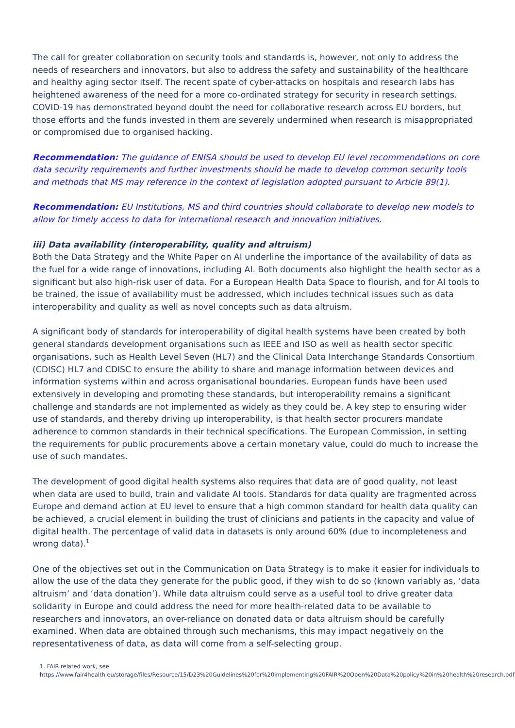The call for greater collaboration on security tools and standards is, however, not only to address the needs of researchers and innovators, but also to address the safety and sustainability of the healthcare and healthy aging sector itself. The recent spate of cyber-attacks on hospitals and research labs has heightened awareness of the need for a more co-ordinated strategy for security in research settings. COVID-19 has demonstrated beyond doubt the need for collaborative research across EU borders, but those efforts and the funds invested in them are severely undermined when research is misappropriated or compromised due to organised hacking.
Recommendation: The guidance of ENISA should be used to develop EU level recommendations on core data security requirements and further investments should be made to develop common security tools and methods that MS may reference in the context of legislation adopted pursuant to Article 89(1).
Recommendation: EU Institutions, MS and third countries should collaborate to develop new models to allow for timely access to data for international research and innovation initiatives.
iii) Data availability (interoperability, quality and altruism)
Both the Data Strategy and the White Paper on AI underline the importance of the availability of data as the fuel for a wide range of innovations, including AI. Both documents also highlight the health sector as a significant but also high-risk user of data. For a European Health Data Space to flourish, and for AI tools to be trained, the issue of availability must be addressed, which includes technical issues such as data interoperability and quality as well as novel concepts such as data altruism.
A significant body of standards for interoperability of digital health systems have been created by both general standards development organisations such as IEEE and ISO as well as health sector specific organisations, such as Health Level Seven (HL7) and the Clinical Data Interchange Standards Consortium (CDISC) HL7 and CDISC to ensure the ability to share and manage information between devices and information systems within and across organisational boundaries. European funds have been used extensively in developing and promoting these standards, but interoperability remains a significant challenge and standards are not implemented as widely as they could be. A key step to ensuring wider use of standards, and thereby driving up interoperability, is that health sector procurers mandate adherence to common standards in their technical specifications. The European Commission, in setting the requirements for public procurements above a certain monetary value, could do much to increase the use of such mandates.
The development of good digital health systems also requires that data are of good quality, not least when data are used to build, train and validate AI tools. Standards for data quality are fragmented across Europe and demand action at EU level to ensure that a high common standard for health data quality can be achieved, a crucial element in building the trust of clinicians and patients in the capacity and value of digital health. The percentage of valid data in datasets is only around 60% (due to incompleteness and wrong data).<sup>1</sup>
One of the objectives set out in the Communication on Data Strategy is to make it easier for individuals to allow the use of the data they generate for the public good, if they wish to do so (known variably as, ‘data altruism’ and ‘data donation’). While data altruism could serve as a useful tool to drive greater data solidarity in Europe and could address the need for more health-related data to be available to researchers and innovators, an over-reliance on donated data or data altruism should be carefully examined. When data are obtained through such mechanisms, this may impact negatively on the representativeness of data, as data will come from a self-selecting group.
1. FAIR related work, see https://www.fair4health.eu/storage/files/Resource/15/D23%20Guidelines%20for%20implementing%20FAIR%20Open%20Data%20policy%20in%20health%20research.pdf